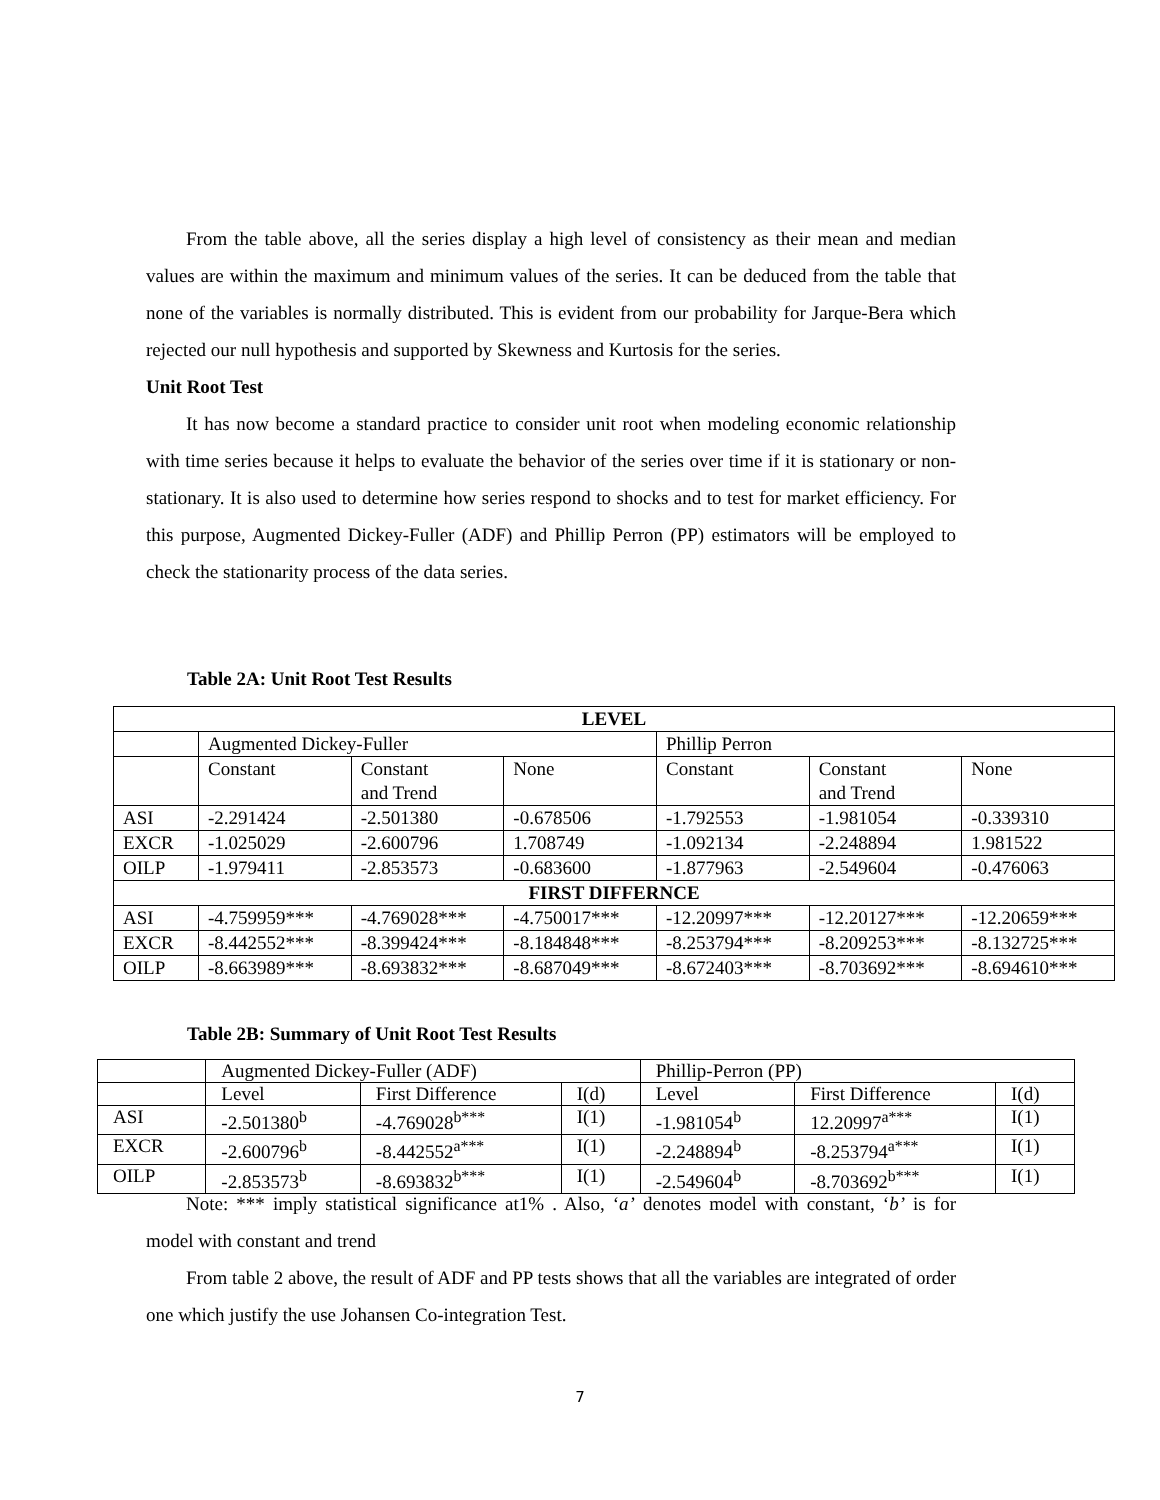From the table above, all the series display a high level of consistency as their mean and median values are within the maximum and minimum values of the series. It can be deduced from the table that none of the variables is normally distributed. This is evident from our probability for Jarque-Bera which rejected our null hypothesis and supported by Skewness and Kurtosis for the series.
Unit Root Test
It has now become a standard practice to consider unit root when modeling economic relationship with time series because it helps to evaluate the behavior of the series over time if it is stationary or non-stationary. It is also used to determine how series respond to shocks and to test for market efficiency. For this purpose, Augmented Dickey-Fuller (ADF) and Phillip Perron (PP) estimators will be employed to check the stationarity process of the data series.
Table 2A: Unit Root Test Results
| LEVEL | | | | | | |
| --- | --- | --- | --- | --- | --- | --- |
| | Augmented Dickey-Fuller | | | Phillip Perron | | |
| | Constant | Constant and Trend | None | Constant | Constant and Trend | None |
| ASI | -2.291424 | -2.501380 | -0.678506 | -1.792553 | -1.981054 | -0.339310 |
| EXCR | -1.025029 | -2.600796 | 1.708749 | -1.092134 | -2.248894 | 1.981522 |
| OILP | -1.979411 | -2.853573 | -0.683600 | -1.877963 | -2.549604 | -0.476063 |
| FIRST DIFFERNCE | | | | | | |
| ASI | -4.759959*** | -4.769028*** | -4.750017*** | -12.20997*** | -12.20127*** | -12.20659*** |
| EXCR | -8.442552*** | -8.399424*** | -8.184848*** | -8.253794*** | -8.209253*** | -8.132725*** |
| OILP | -8.663989*** | -8.693832*** | -8.687049*** | -8.672403*** | -8.703692*** | -8.694610*** |
Table 2B: Summary of Unit Root Test Results
| | Augmented Dickey-Fuller (ADF) | | | Phillip-Perron (PP) | | |
| | Level | First Difference | I(d) | Level | First Difference | I(d) |
| ASI | -2.501380<sup>b</sup> | -4.769028<sup>b***</sup> | I(1) | -1.981054<sup>b</sup> | 12.20997<sup>a***</sup> | I(1) |
| EXCR | -2.600796<sup>b</sup> | -8.442552<sup>a***</sup> | I(1) | -2.248894<sup>b</sup> | -8.253794<sup>a***</sup> | I(1) |
| OILP | -2.853573<sup>b</sup> | -8.693832<sup>b***</sup> | I(1) | -2.549604<sup>b</sup> | -8.703692<sup>b***</sup> | I(1) |
Note: *** imply statistical significance at1% . Also, ‘a’ denotes model with constant, ‘b’ is for model with constant and trend
From table 2 above, the result of ADF and PP tests shows that all the variables are integrated of order one which justify the use Johansen Co-integration Test.
7